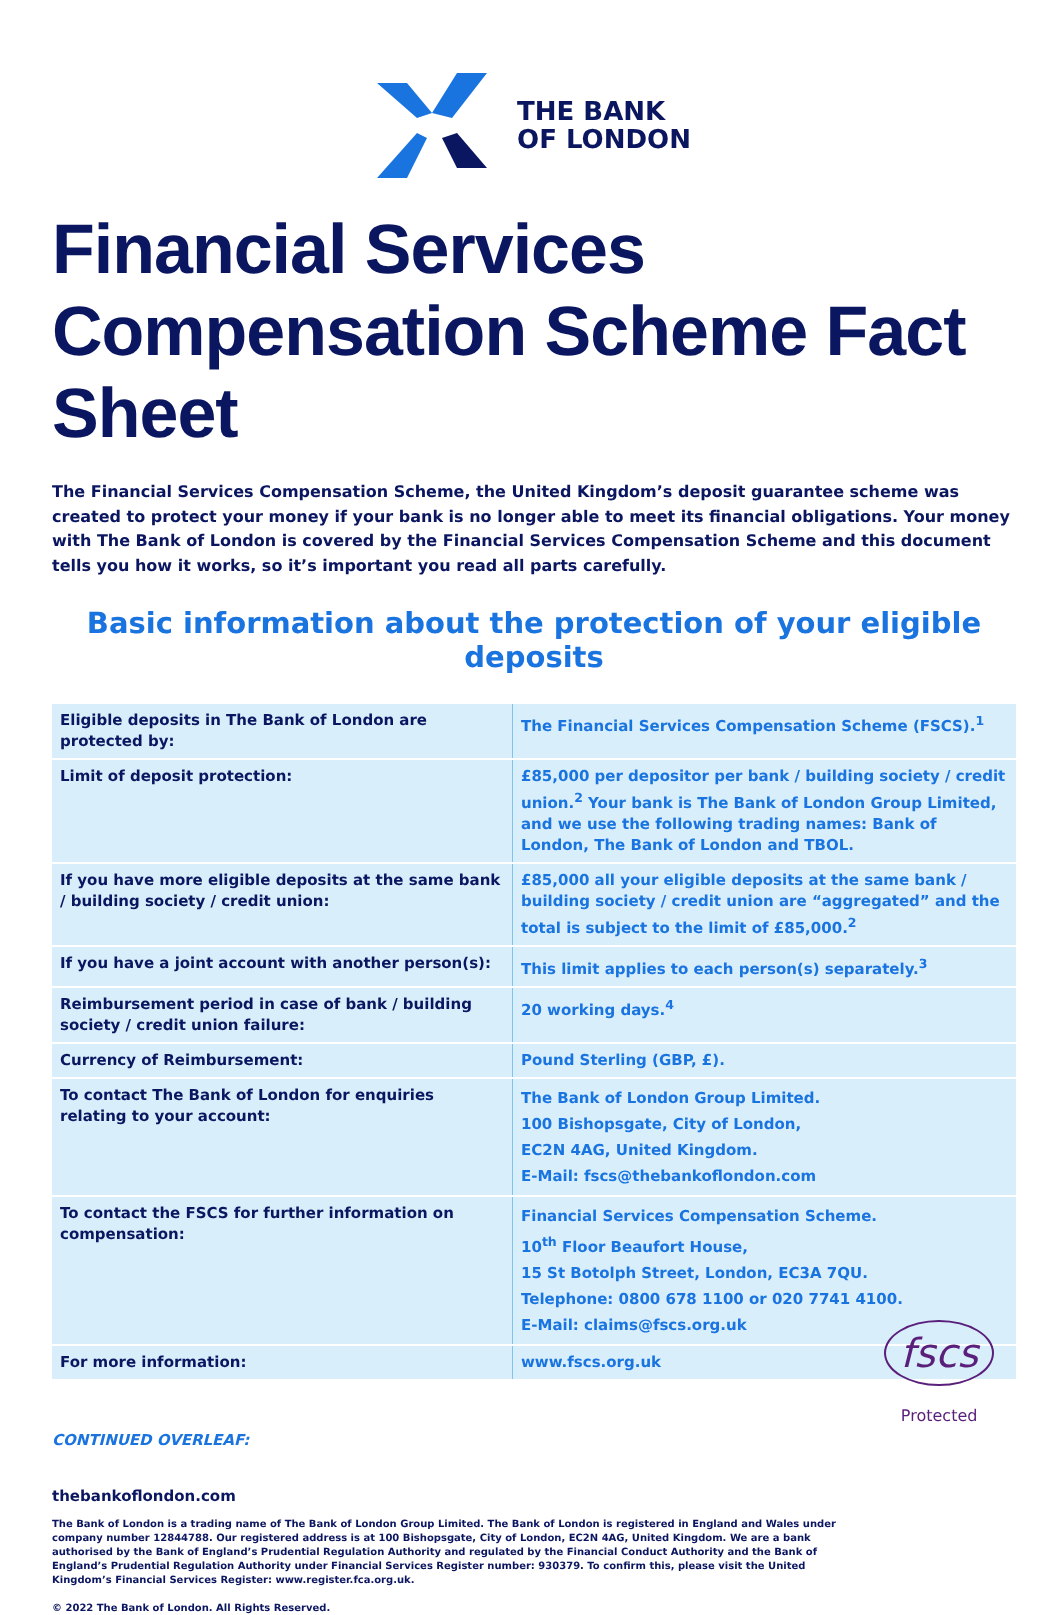THE BANK
OF LONDON
Financial Services Compensation Scheme Fact Sheet
The Financial Services Compensation Scheme, the United Kingdom’s deposit guarantee scheme was created to protect your money if your bank is no longer able to meet its financial obligations. Your money with The Bank of London is covered by the Financial Services Compensation Scheme and this document tells you how it works, so it’s important you read all parts carefully.
Basic information about the protection of your eligible deposits
| Eligible deposits in The Bank of London are protected by: | The Financial Services Compensation Scheme (FSCS).<sup>1</sup> |
| Limit of deposit protection: | £85,000 per depositor per bank / building society / credit union.<sup>2</sup> Your bank is The Bank of London Group Limited, and we use the following trading names: Bank of London, The Bank of London and TBOL. |
| If you have more eligible deposits at the same bank / building society / credit union: | £85,000 all your eligible deposits at the same bank / building society / credit union are “aggregated” and the total is subject to the limit of £85,000.<sup>2</sup> |
| If you have a joint account with another person(s): | This limit applies to each person(s) separately.<sup>3</sup> |
| Reimbursement period in case of bank / building society / credit union failure: | 20 working days.<sup>4</sup> |
| Currency of Reimbursement: | Pound Sterling (GBP, £). |
| To contact The Bank of London for enquiries relating to your account: | The Bank of London Group Limited. 100 Bishopsgate, City of London, EC2N 4AG, United Kingdom. E-Mail: fscs@thebankoflondon.com |
| To contact the FSCS for further information on compensation: | Financial Services Compensation Scheme. 10<sup>th</sup> Floor Beaufort House, 15 St Botolph Street, London, EC3A 7QU. Telephone: 0800 678 1100 or 020 7741 4100. E-Mail: claims@fscs.org.uk |
| For more information: | www.fscs.org.uk |
CONTINUED OVERLEAF:
thebankoflondon.com
The Bank of London is a trading name of The Bank of London Group Limited. The Bank of London is registered in England and Wales under company number 12844788. Our registered address is at 100 Bishopsgate, City of London, EC2N 4AG, United Kingdom. We are a bank authorised by the Bank of England’s Prudential Regulation Authority and regulated by the Financial Conduct Authority and the Bank of England’s Prudential Regulation Authority under Financial Services Register number: 930379. To confirm this, please visit the United Kingdom’s Financial Services Register: www.register.fca.org.uk.
© 2022 The Bank of London. All Rights Reserved.
fscs
Protected